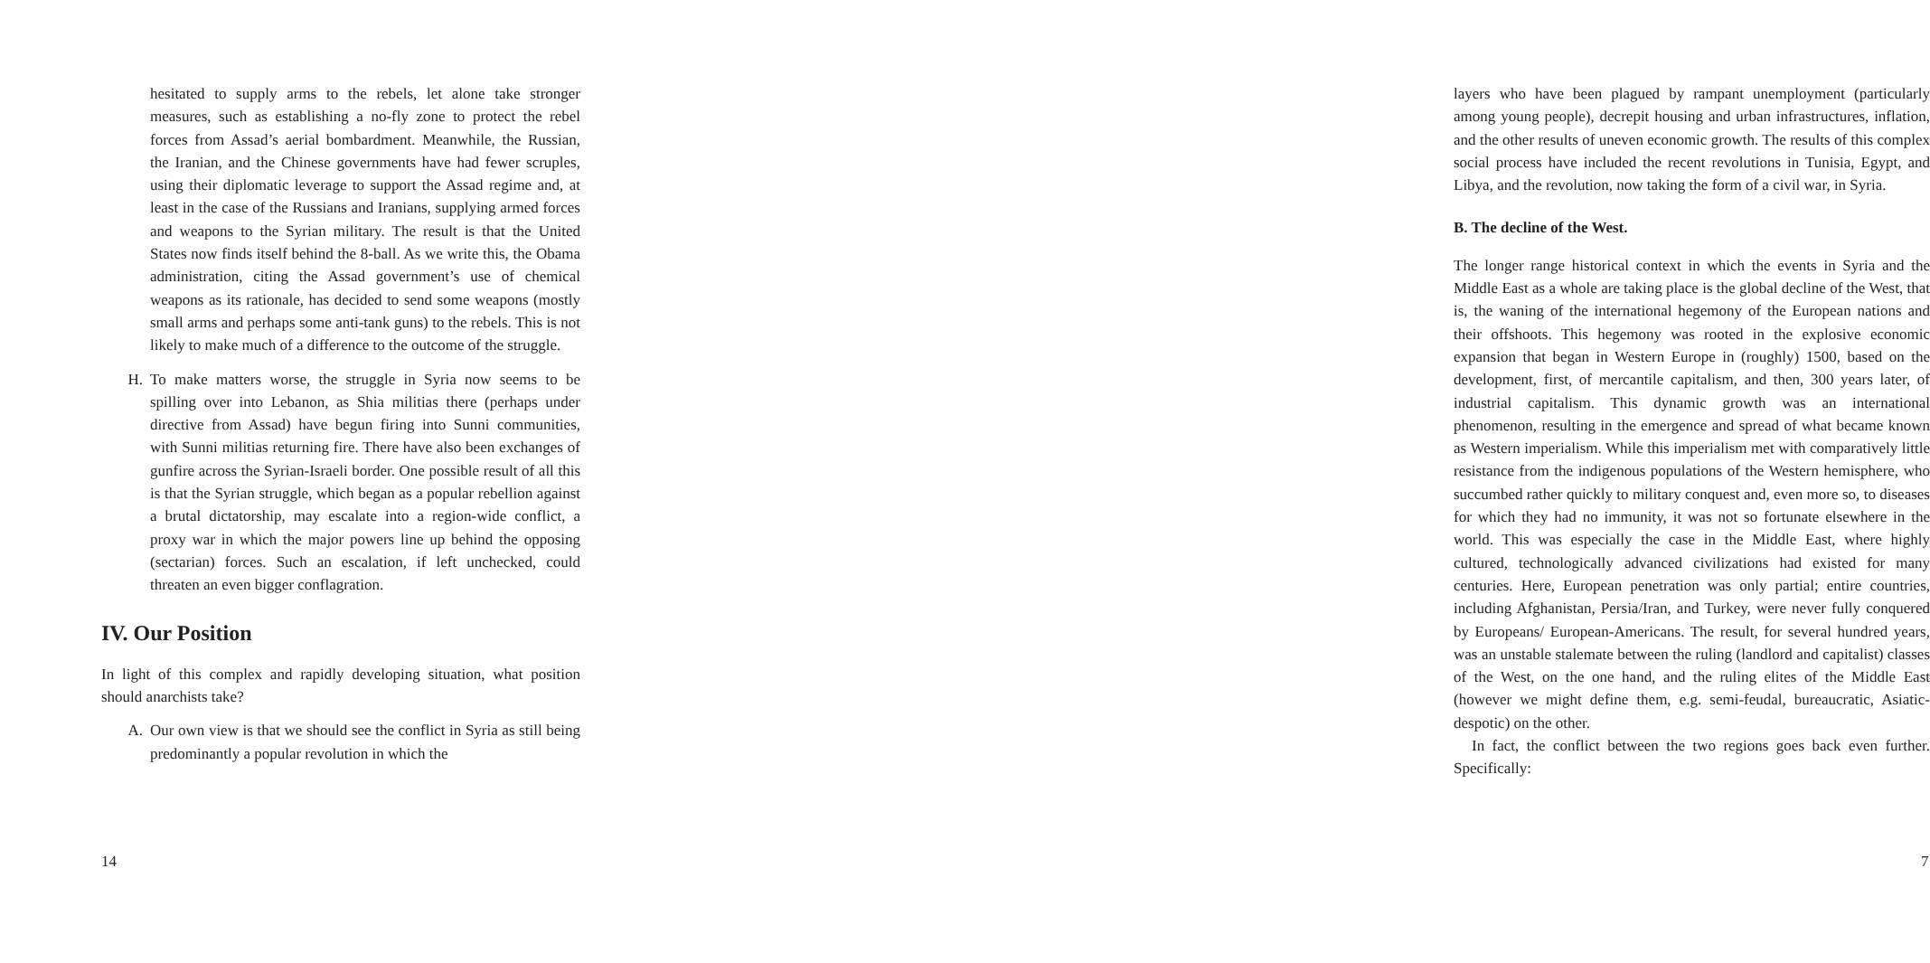hesitated to supply arms to the rebels, let alone take stronger measures, such as establishing a no-fly zone to protect the rebel forces from Assad’s aerial bombardment. Meanwhile, the Russian, the Iranian, and the Chinese governments have had fewer scruples, using their diplomatic leverage to support the Assad regime and, at least in the case of the Russians and Iranians, supplying armed forces and weapons to the Syrian military. The result is that the United States now finds itself behind the 8-ball. As we write this, the Obama administration, citing the Assad government’s use of chemical weapons as its rationale, has decided to send some weapons (mostly small arms and perhaps some anti-tank guns) to the rebels. This is not likely to make much of a difference to the outcome of the struggle.
H. To make matters worse, the struggle in Syria now seems to be spilling over into Lebanon, as Shia militias there (perhaps under directive from Assad) have begun firing into Sunni communities, with Sunni militias returning fire. There have also been exchanges of gunfire across the Syrian-Israeli border. One possible result of all this is that the Syrian struggle, which began as a popular rebellion against a brutal dictatorship, may escalate into a region-wide conflict, a proxy war in which the major powers line up behind the opposing (sectarian) forces. Such an escalation, if left unchecked, could threaten an even bigger conflagration.
IV. Our Position
In light of this complex and rapidly developing situation, what position should anarchists take?
A. Our own view is that we should see the conflict in Syria as still being predominantly a popular revolution in which the
14
layers who have been plagued by rampant unemployment (particularly among young people), decrepit housing and urban infrastructures, inflation, and the other results of uneven economic growth. The results of this complex social process have included the recent revolutions in Tunisia, Egypt, and Libya, and the revolution, now taking the form of a civil war, in Syria.
B. The decline of the West.
The longer range historical context in which the events in Syria and the Middle East as a whole are taking place is the global decline of the West, that is, the waning of the international hegemony of the European nations and their offshoots. This hegemony was rooted in the explosive economic expansion that began in Western Europe in (roughly) 1500, based on the development, first, of mercantile capitalism, and then, 300 years later, of industrial capitalism. This dynamic growth was an international phenomenon, resulting in the emergence and spread of what became known as Western imperialism. While this imperialism met with comparatively little resistance from the indigenous populations of the Western hemisphere, who succumbed rather quickly to military conquest and, even more so, to diseases for which they had no immunity, it was not so fortunate elsewhere in the world. This was especially the case in the Middle East, where highly cultured, technologically advanced civilizations had existed for many centuries. Here, European penetration was only partial; entire countries, including Afghanistan, Persia/Iran, and Turkey, were never fully conquered by Europeans/ European-Americans. The result, for several hundred years, was an unstable stalemate between the ruling (landlord and capitalist) classes of the West, on the one hand, and the ruling elites of the Middle East (however we might define them, e.g. semi-feudal, bureaucratic, Asiatic-despotic) on the other.
In fact, the conflict between the two regions goes back even further. Specifically:
7